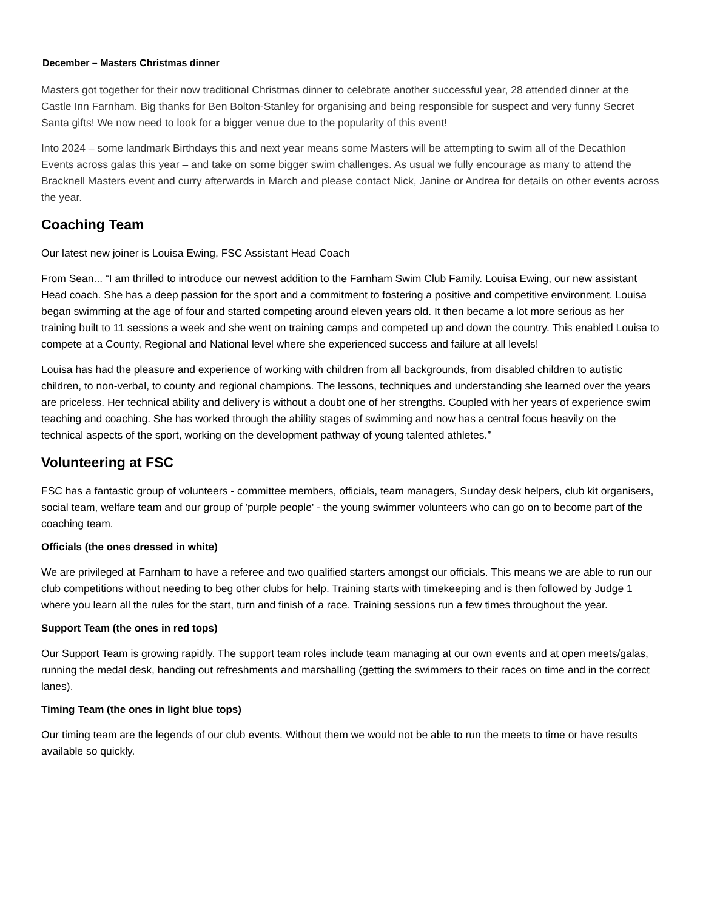December – Masters Christmas dinner
Masters got together for their now traditional Christmas dinner to celebrate another successful year, 28 attended dinner at the Castle Inn Farnham. Big thanks for Ben Bolton-Stanley for organising and being responsible for suspect and very funny Secret Santa gifts! We now need to look for a bigger venue due to the popularity of this event!
Into 2024 – some landmark Birthdays this and next year means some Masters will be attempting to swim all of the Decathlon Events across galas this year – and take on some bigger swim challenges. As usual we fully encourage as many to attend the Bracknell Masters event and curry afterwards in March and please contact Nick, Janine or Andrea for details on other events across the year.
Coaching Team
Our latest new joiner is Louisa Ewing, FSC Assistant Head Coach
From Sean... “I am thrilled to introduce our newest addition to the Farnham Swim Club Family. Louisa Ewing, our new assistant Head coach. She has a deep passion for the sport and a commitment to fostering a positive and competitive environment. Louisa began swimming at the age of four and started competing around eleven years old. It then became a lot more serious as her training built to 11 sessions a week and she went on training camps and competed up and down the country. This enabled Louisa to compete at a County, Regional and National level where she experienced success and failure at all levels!
Louisa has had the pleasure and experience of working with children from all backgrounds, from disabled children to autistic children, to non-verbal, to county and regional champions. The lessons, techniques and understanding she learned over the years are priceless. Her technical ability and delivery is without a doubt one of her strengths. Coupled with her years of experience swim teaching and coaching. She has worked through the ability stages of swimming and now has a central focus heavily on the technical aspects of the sport, working on the development pathway of young talented athletes.”
Volunteering at FSC
FSC has a fantastic group of volunteers - committee members, officials, team managers, Sunday desk helpers, club kit organisers, social team, welfare team and our group of 'purple people' - the young swimmer volunteers who can go on to become part of the coaching team.
Officials (the ones dressed in white)
We are privileged at Farnham to have a referee and two qualified starters amongst our officials. This means we are able to run our club competitions without needing to beg other clubs for help. Training starts with timekeeping and is then followed by Judge 1 where you learn all the rules for the start, turn and finish of a race. Training sessions run a few times throughout the year.
Support Team (the ones in red tops)
Our Support Team is growing rapidly. The support team roles include team managing at our own events and at open meets/galas, running the medal desk, handing out refreshments and marshalling (getting the swimmers to their races on time and in the correct lanes).
Timing Team (the ones in light blue tops)
Our timing team are the legends of our club events. Without them we would not be able to run the meets to time or have results available so quickly.